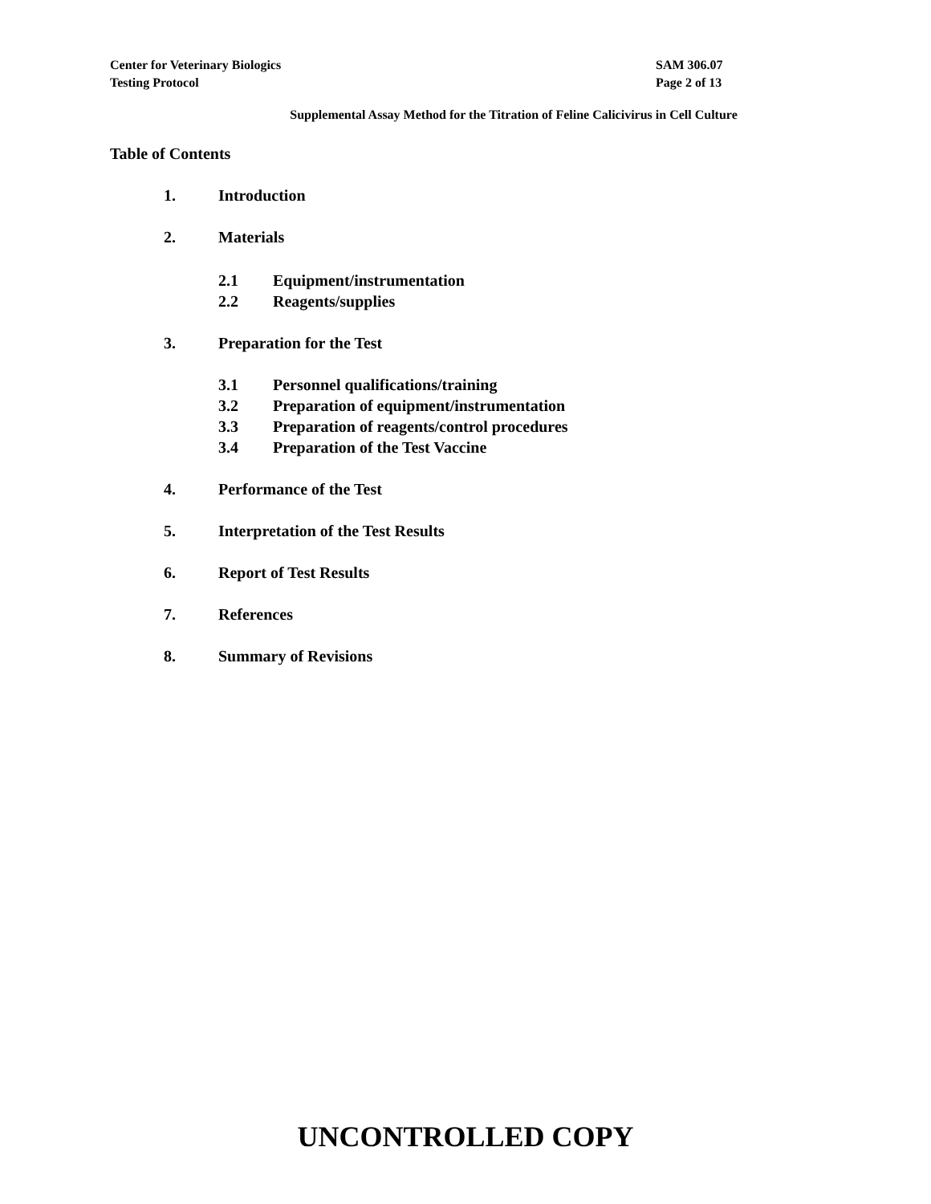SAM 306.07
Page 2 of 13
Center for Veterinary Biologics
Testing Protocol
Supplemental Assay Method for the Titration of Feline Calicivirus in Cell Culture
Table of Contents
1. Introduction
2. Materials
2.1 Equipment/instrumentation
2.2 Reagents/supplies
3. Preparation for the Test
3.1 Personnel qualifications/training
3.2 Preparation of equipment/instrumentation
3.3 Preparation of reagents/control procedures
3.4 Preparation of the Test Vaccine
4. Performance of the Test
5. Interpretation of the Test Results
6. Report of Test Results
7. References
8. Summary of Revisions
UNCONTROLLED COPY